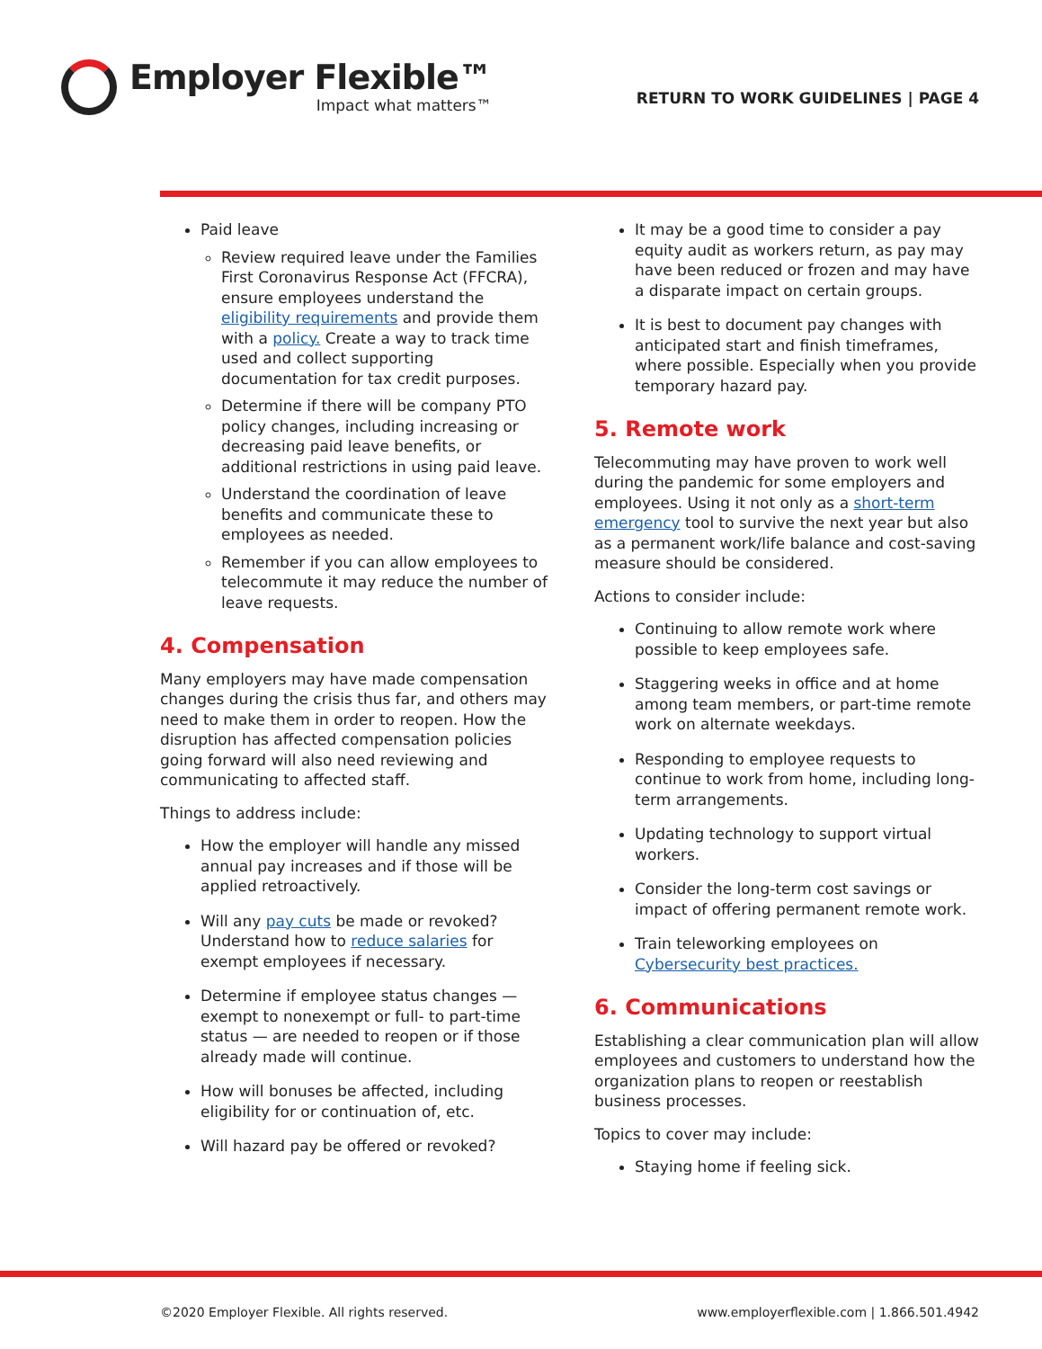Employer Flexible™
Impact what matters™
RETURN TO WORK GUIDELINES | PAGE 4
Paid leave
Review required leave under the Families First Coronavirus Response Act (FFCRA), ensure employees understand the eligibility requirements and provide them with a policy. Create a way to track time used and collect supporting documentation for tax credit purposes.
Determine if there will be company PTO policy changes, including increasing or decreasing paid leave benefits, or additional restrictions in using paid leave.
Understand the coordination of leave benefits and communicate these to employees as needed.
Remember if you can allow employees to telecommute it may reduce the number of leave requests.
4. Compensation
Many employers may have made compensation changes during the crisis thus far, and others may need to make them in order to reopen. How the disruption has affected compensation policies going forward will also need reviewing and communicating to affected staff.
Things to address include:
How the employer will handle any missed annual pay increases and if those will be applied retroactively.
Will any pay cuts be made or revoked? Understand how to reduce salaries for exempt employees if necessary.
Determine if employee status changes — exempt to nonexempt or full- to part-time status — are needed to reopen or if those already made will continue.
How will bonuses be affected, including eligibility for or continuation of, etc.
Will hazard pay be offered or revoked?
It may be a good time to consider a pay equity audit as workers return, as pay may have been reduced or frozen and may have a disparate impact on certain groups.
It is best to document pay changes with anticipated start and finish timeframes, where possible. Especially when you provide temporary hazard pay.
5. Remote work
Telecommuting may have proven to work well during the pandemic for some employers and employees. Using it not only as a short-term emergency tool to survive the next year but also as a permanent work/life balance and cost-saving measure should be considered.
Actions to consider include:
Continuing to allow remote work where possible to keep employees safe.
Staggering weeks in office and at home among team members, or part-time remote work on alternate weekdays.
Responding to employee requests to continue to work from home, including long-term arrangements.
Updating technology to support virtual workers.
Consider the long-term cost savings or impact of offering permanent remote work.
Train teleworking employees on Cybersecurity best practices.
6. Communications
Establishing a clear communication plan will allow employees and customers to understand how the organization plans to reopen or reestablish business processes.
Topics to cover may include:
Staying home if feeling sick.
©2020 Employer Flexible. All rights reserved. www.employerflexible.com | 1.866.501.4942